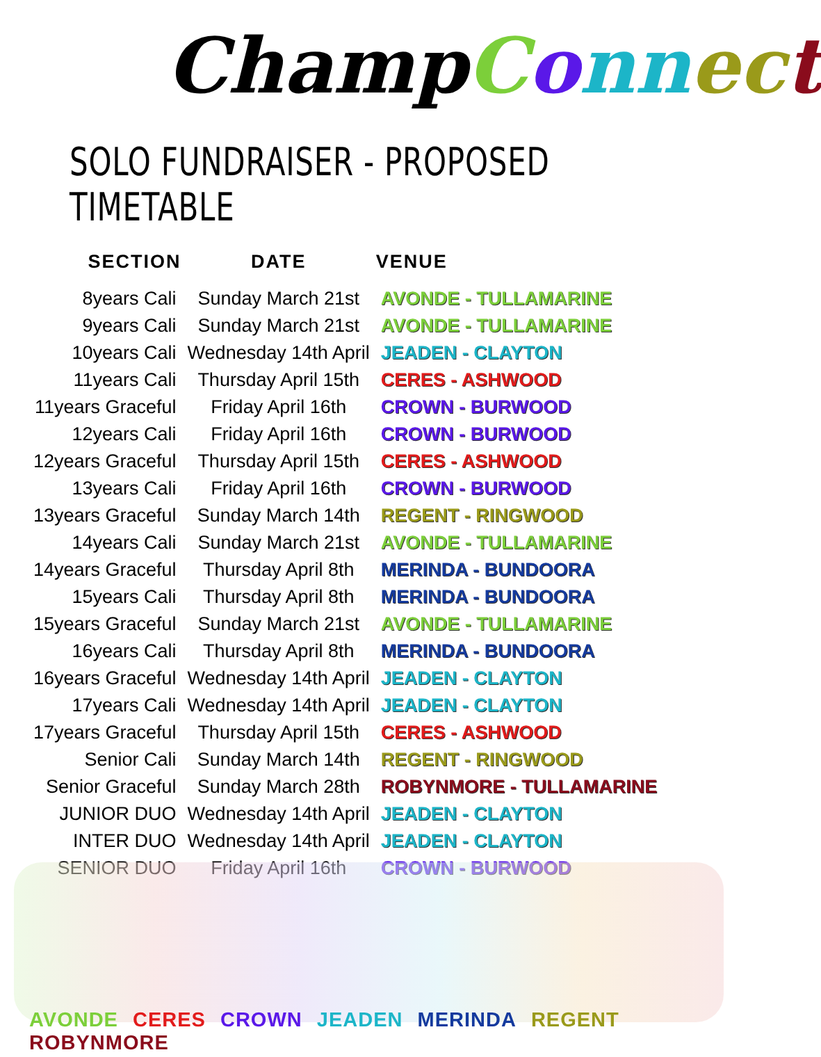ChampConn ec t
SOLO FUNDRAISER - PROPOSED TIMETABLE
| SECTION | DATE | VENUE |
| --- | --- | --- |
| 8years Cali | Sunday March 21st | AVONDE - TULLAMARINE |
| 9years Cali | Sunday March 21st | AVONDE - TULLAMARINE |
| 10years Cali | Wednesday 14th April | JEADEN - CLAYTON |
| 11years Cali | Thursday April 15th | CERES - ASHWOOD |
| 11years Graceful | Friday April 16th | CROWN - BURWOOD |
| 12years Cali | Friday April 16th | CROWN - BURWOOD |
| 12years Graceful | Thursday April 15th | CERES - ASHWOOD |
| 13years Cali | Friday April 16th | CROWN - BURWOOD |
| 13years Graceful | Sunday March 14th | REGENT - RINGWOOD |
| 14years Cali | Sunday March 21st | AVONDE - TULLAMARINE |
| 14years Graceful | Thursday April 8th | MERINDA - BUNDOORA |
| 15years Cali | Thursday April 8th | MERINDA - BUNDOORA |
| 15years Graceful | Sunday March 21st | AVONDE - TULLAMARINE |
| 16years Cali | Thursday April 8th | MERINDA - BUNDOORA |
| 16years Graceful | Wednesday 14th April | JEADEN - CLAYTON |
| 17years Cali | Wednesday 14th April | JEADEN - CLAYTON |
| 17years Graceful | Thursday April 15th | CERES - ASHWOOD |
| Senior Cali | Sunday March 14th | REGENT - RINGWOOD |
| Senior Graceful | Sunday March 28th | ROBYNMORE - TULLAMARINE |
| JUNIOR DUO | Wednesday 14th April | JEADEN - CLAYTON |
| INTER DUO | Wednesday 14th April | JEADEN - CLAYTON |
| SENIOR DUO | Friday April 16th | CROWN - BURWOOD |
AVONDE CERES CROWN JEADEN MERINDA REGENT ROBYNMORE